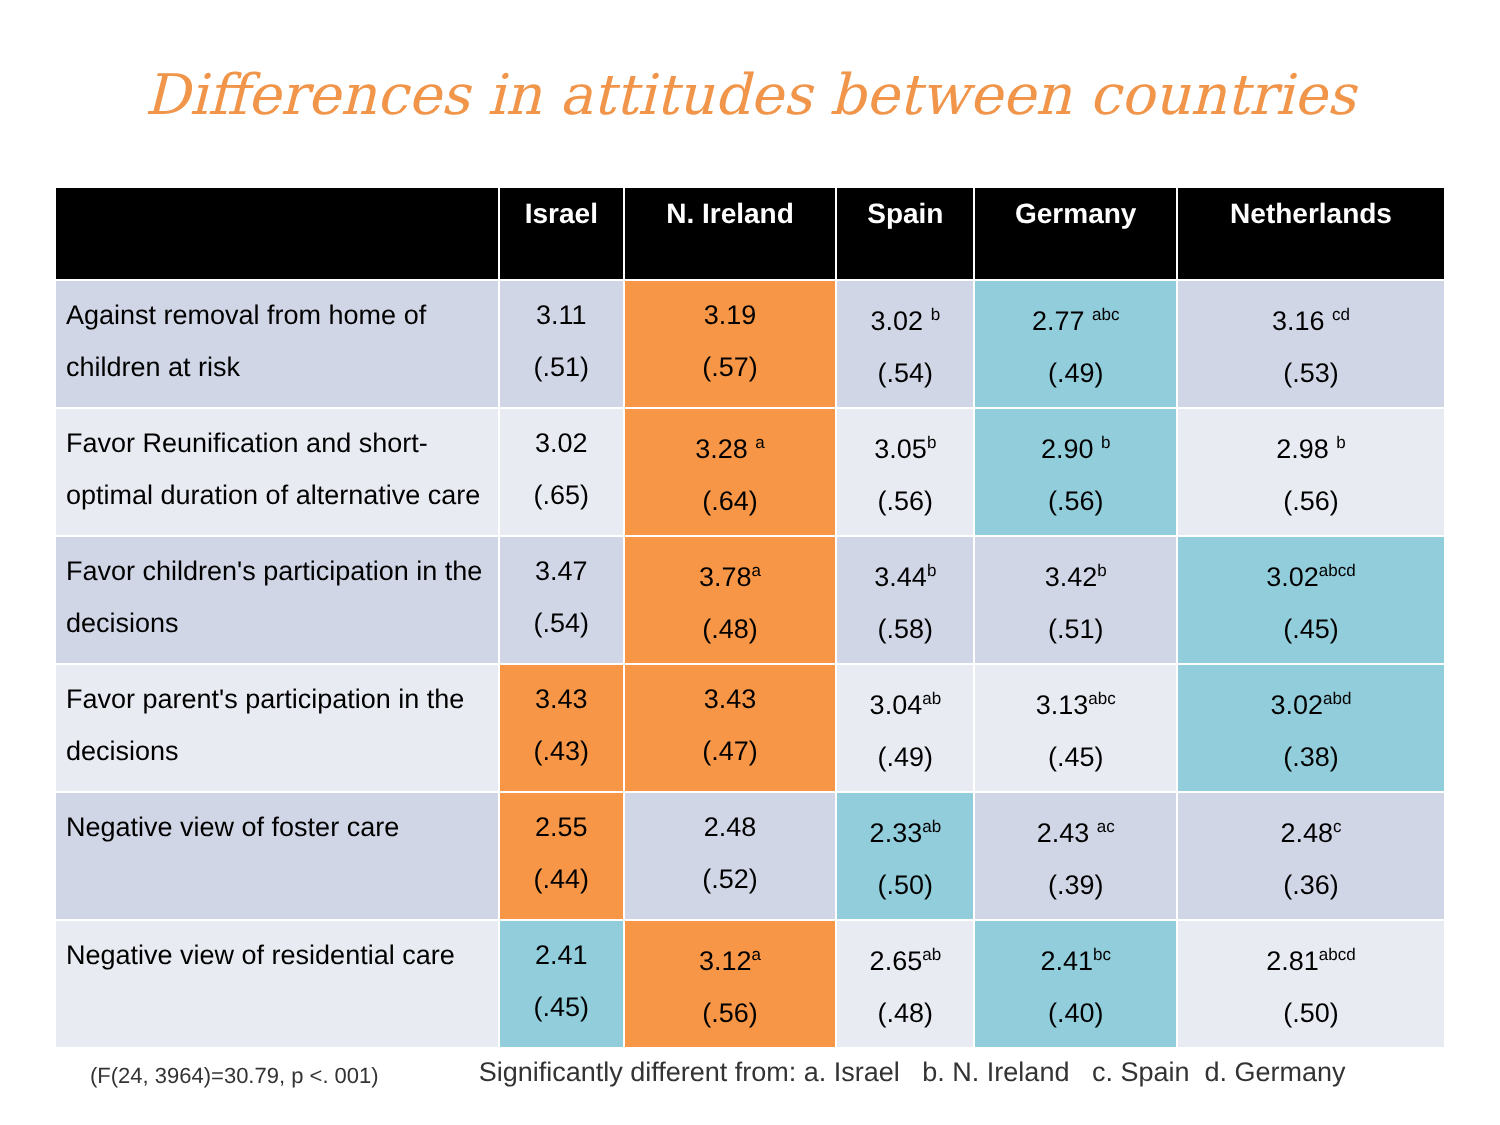Differences in attitudes between countries
| | Israel | N. Ireland | Spain | Germany | Netherlands |
| --- | --- | --- | --- | --- | --- |
| Against removal from home of children at risk | 3.11 (.51) | 3.19 (.57) | 3.02 <sup>b</sup> (.54) | 2.77 <sup>abc</sup> (.49) | 3.16 <sup>cd</sup> (.53) |
| Favor Reunification and short-optimal duration of alternative care | 3.02 (.65) | 3.28 <sup>a</sup> (.64) | 3.05<sup>b</sup> (.56) | 2.90 <sup>b</sup> (.56) | 2.98 <sup>b</sup> (.56) |
| Favor children's participation in the decisions | 3.47 (.54) | 3.78<sup>a</sup> (.48) | 3.44<sup>b</sup> (.58) | 3.42<sup>b</sup> (.51) | 3.02<sup>abcd</sup> (.45) |
| Favor parent's participation in the decisions | 3.43 (.43) | 3.43 (.47) | 3.04<sup>ab</sup> (.49) | 3.13<sup>abc</sup> (.45) | 3.02<sup>abd</sup> (.38) |
| Negative view of foster care | 2.55 (.44) | 2.48 (.52) | 2.33<sup>ab</sup> (.50) | 2.43 <sup>ac</sup> (.39) | 2.48<sup>c</sup> (.36) |
| Negative view of residential care | 2.41 (.45) | 3.12<sup>a</sup> (.56) | 2.65<sup>ab</sup> (.48) | 2.41<sup>bc</sup> (.40) | 2.81<sup>abcd</sup> (.50) |
(F(24, 3964)=30.79, p <. 001) Significantly different from: a. Israel b. N. Ireland c. Spain d. Germany